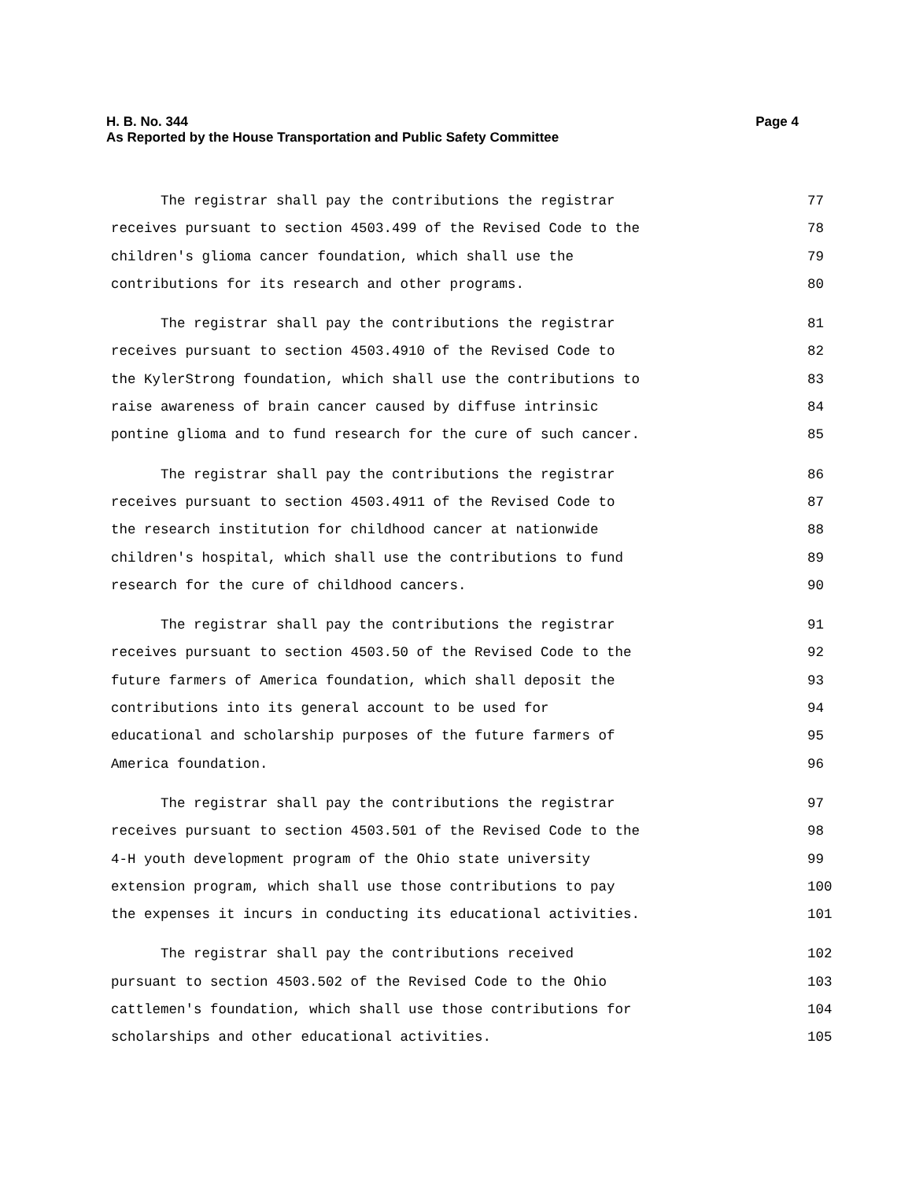H. B. No. 344 Page 4
As Reported by the House Transportation and Public Safety Committee
The registrar shall pay the contributions the registrar 77
receives pursuant to section 4503.499 of the Revised Code to the 78
children's glioma cancer foundation, which shall use the 79
contributions for its research and other programs. 80
The registrar shall pay the contributions the registrar 81
receives pursuant to section 4503.4910 of the Revised Code to 82
the KylerStrong foundation, which shall use the contributions to 83
raise awareness of brain cancer caused by diffuse intrinsic 84
pontine glioma and to fund research for the cure of such cancer. 85
The registrar shall pay the contributions the registrar 86
receives pursuant to section 4503.4911 of the Revised Code to 87
the research institution for childhood cancer at nationwide 88
children's hospital, which shall use the contributions to fund 89
research for the cure of childhood cancers. 90
The registrar shall pay the contributions the registrar 91
receives pursuant to section 4503.50 of the Revised Code to the 92
future farmers of America foundation, which shall deposit the 93
contributions into its general account to be used for 94
educational and scholarship purposes of the future farmers of 95
America foundation. 96
The registrar shall pay the contributions the registrar 97
receives pursuant to section 4503.501 of the Revised Code to the 98
4-H youth development program of the Ohio state university 99
extension program, which shall use those contributions to pay 100
the expenses it incurs in conducting its educational activities. 101
The registrar shall pay the contributions received 102
pursuant to section 4503.502 of the Revised Code to the Ohio 103
cattlemen's foundation, which shall use those contributions for 104
scholarships and other educational activities. 105